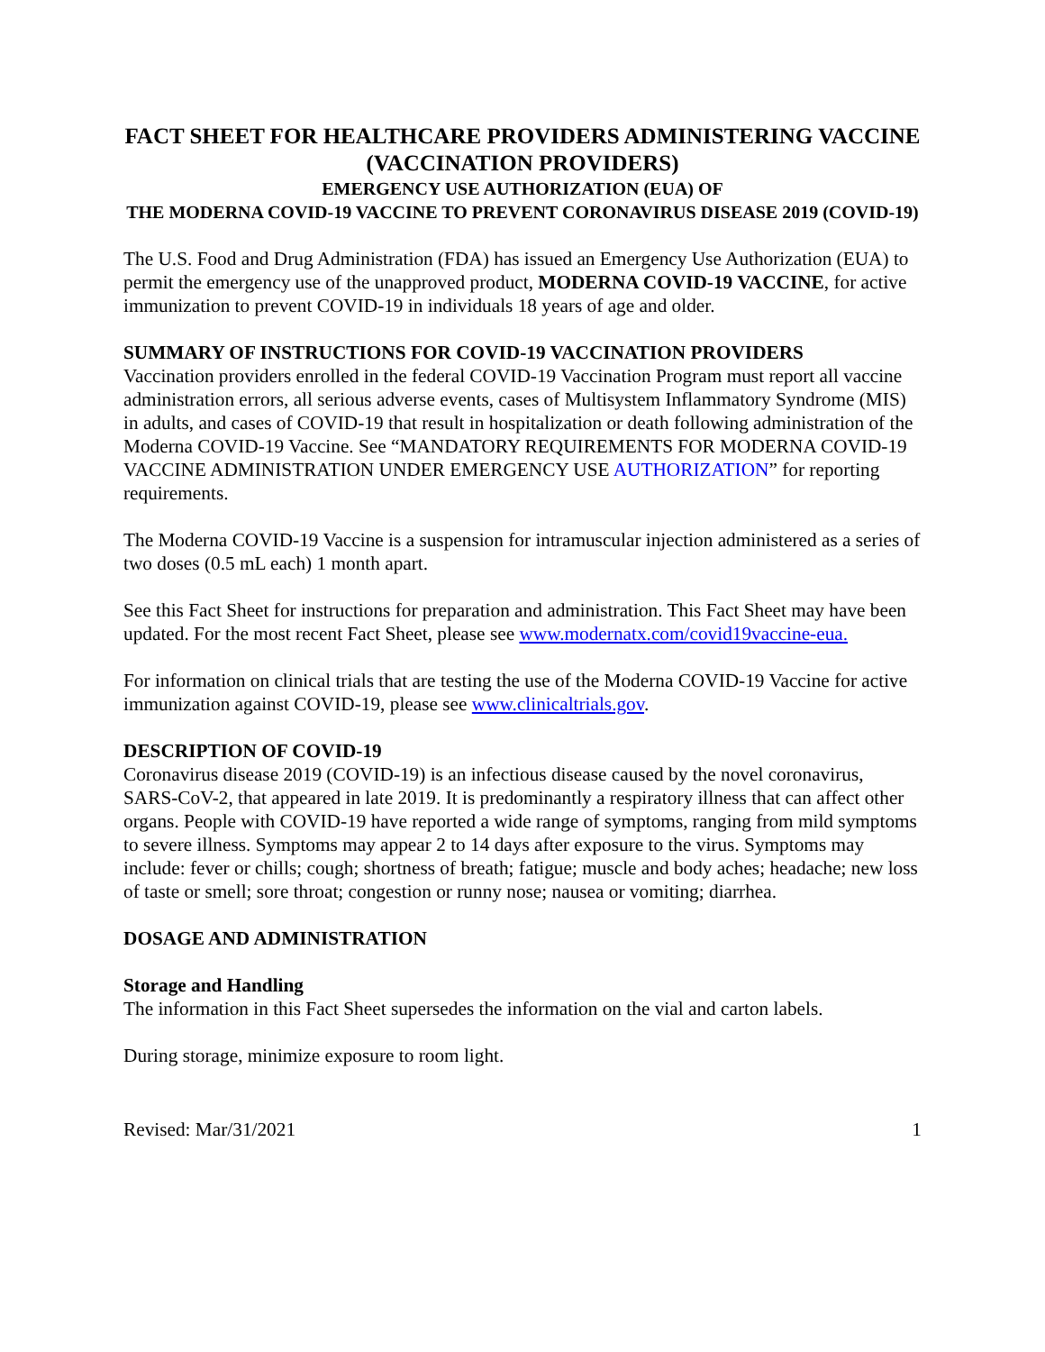FACT SHEET FOR HEALTHCARE PROVIDERS ADMINISTERING VACCINE (VACCINATION PROVIDERS)
EMERGENCY USE AUTHORIZATION (EUA) OF
THE MODERNA COVID-19 VACCINE TO PREVENT CORONAVIRUS DISEASE 2019 (COVID-19)
The U.S. Food and Drug Administration (FDA) has issued an Emergency Use Authorization (EUA) to permit the emergency use of the unapproved product, MODERNA COVID-19 VACCINE, for active immunization to prevent COVID-19 in individuals 18 years of age and older.
SUMMARY OF INSTRUCTIONS FOR COVID-19 VACCINATION PROVIDERS
Vaccination providers enrolled in the federal COVID-19 Vaccination Program must report all vaccine administration errors, all serious adverse events, cases of Multisystem Inflammatory Syndrome (MIS) in adults, and cases of COVID-19 that result in hospitalization or death following administration of the Moderna COVID-19 Vaccine. See “MANDATORY REQUIREMENTS FOR MODERNA COVID-19 VACCINE ADMINISTRATION UNDER EMERGENCY USE AUTHORIZATION” for reporting requirements.
The Moderna COVID-19 Vaccine is a suspension for intramuscular injection administered as a series of two doses (0.5 mL each) 1 month apart.
See this Fact Sheet for instructions for preparation and administration. This Fact Sheet may have been updated. For the most recent Fact Sheet, please see www.modernatx.com/covid19vaccine-eua.
For information on clinical trials that are testing the use of the Moderna COVID-19 Vaccine for active immunization against COVID-19, please see www.clinicaltrials.gov.
DESCRIPTION OF COVID-19
Coronavirus disease 2019 (COVID-19) is an infectious disease caused by the novel coronavirus, SARS-CoV-2, that appeared in late 2019. It is predominantly a respiratory illness that can affect other organs. People with COVID-19 have reported a wide range of symptoms, ranging from mild symptoms to severe illness. Symptoms may appear 2 to 14 days after exposure to the virus. Symptoms may include: fever or chills; cough; shortness of breath; fatigue; muscle and body aches; headache; new loss of taste or smell; sore throat; congestion or runny nose; nausea or vomiting; diarrhea.
DOSAGE AND ADMINISTRATION
Storage and Handling
The information in this Fact Sheet supersedes the information on the vial and carton labels.
During storage, minimize exposure to room light.
Revised: Mar/31/2021 1